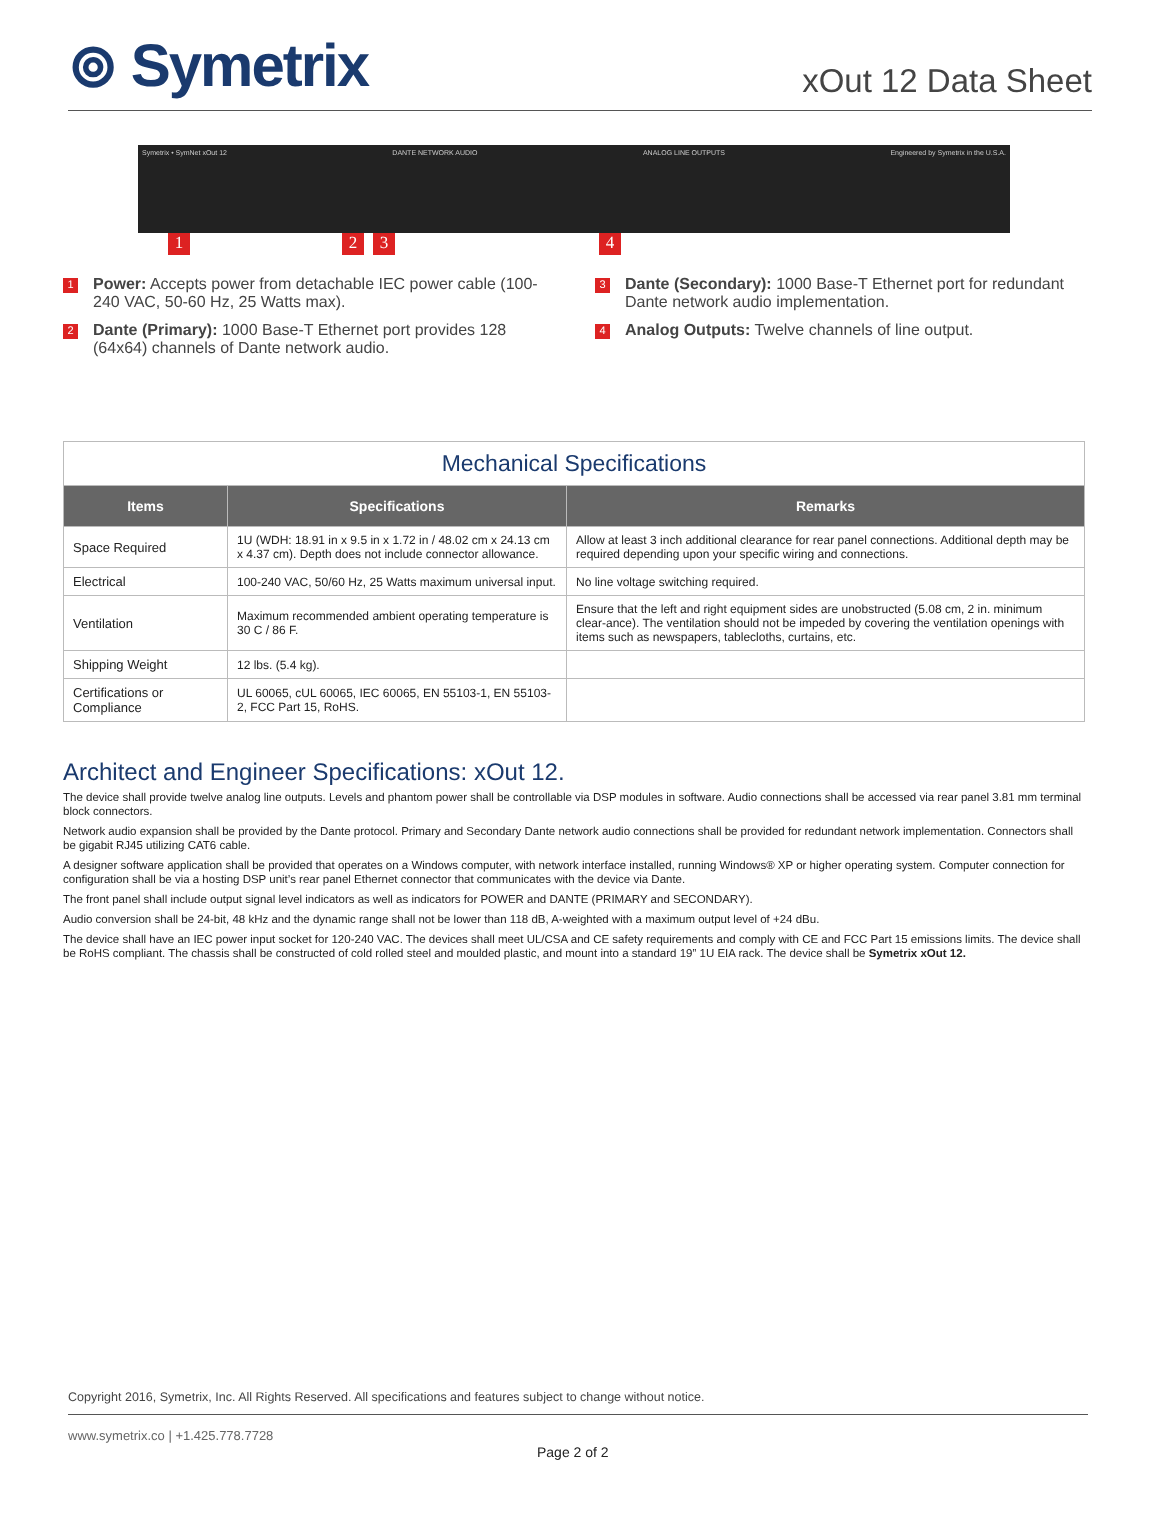⊚ Symetrix
xOut 12 Data Sheet
Symetrix • SymNet xOut 12 DANTE NETWORK AUDIO ANALOG LINE OUTPUTS Engineered by Symetrix in the U.S.A.
1 2 3 4
1 Power: Accepts power from detachable IEC power cable (100-240 VAC, 50-60 Hz, 25 Watts max).
3 Dante (Secondary): 1000 Base-T Ethernet port for redundant Dante network audio implementation.
2 Dante (Primary): 1000 Base-T Ethernet port provides 128 (64x64) channels of Dante network audio.
4 Analog Outputs: Twelve channels of line output.
| Mechanical Specifications | | |
| Items | Specifications | Remarks |
| Space Required | 1U (WDH: 18.91 in x 9.5 in x 1.72 in / 48.02 cm x 24.13 cm x 4.37 cm). Depth does not include connector allowance. | Allow at least 3 inch additional clearance for rear panel connections. Additional depth may be required depending upon your specific wiring and connections. |
| Electrical | 100-240 VAC, 50/60 Hz, 25 Watts maximum universal input. | No line voltage switching required. |
| Ventilation | Maximum recommended ambient operating temperature is 30 C / 86 F. | Ensure that the left and right equipment sides are unobstructed (5.08 cm, 2 in. minimum clear-ance). The ventilation should not be impeded by covering the ventilation openings with items such as newspapers, tablecloths, curtains, etc. |
| Shipping Weight | 12 lbs. (5.4 kg). | |
| Certifications or Compliance | UL 60065, cUL 60065, IEC 60065, EN 55103-1, EN 55103-2, FCC Part 15, RoHS. | |
Architect and Engineer Specifications: xOut 12.
The device shall provide twelve analog line outputs. Levels and phantom power shall be controllable via DSP modules in software. Audio connections shall be accessed via rear panel 3.81 mm terminal block connectors.
Network audio expansion shall be provided by the Dante protocol. Primary and Secondary Dante network audio connections shall be provided for redundant network implementation. Connectors shall be gigabit RJ45 utilizing CAT6 cable.
A designer software application shall be provided that operates on a Windows computer, with network interface installed, running Windows® XP or higher operating system. Computer connection for configuration shall be via a hosting DSP unit’s rear panel Ethernet connector that communicates with the device via Dante.
The front panel shall include output signal level indicators as well as indicators for POWER and DANTE (PRIMARY and SECONDARY).
Audio conversion shall be 24-bit, 48 kHz and the dynamic range shall not be lower than 118 dB, A-weighted with a maximum output level of +24 dBu.
The device shall have an IEC power input socket for 120-240 VAC. The devices shall meet UL/CSA and CE safety requirements and comply with CE and FCC Part 15 emissions limits. The device shall be RoHS compliant. The chassis shall be constructed of cold rolled steel and moulded plastic, and mount into a standard 19” 1U EIA rack. The device shall be Symetrix xOut 12.
Copyright 2016, Symetrix, Inc. All Rights Reserved. All specifications and features subject to change without notice.
www.symetrix.co | +1.425.778.7728
Page 2 of 2